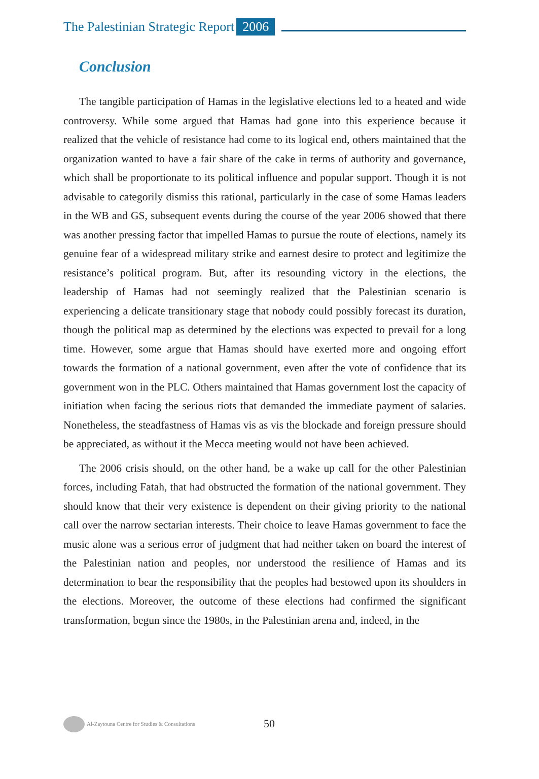The Palestinian Strategic Report 2006
Conclusion
The tangible participation of Hamas in the legislative elections led to a heated and wide controversy. While some argued that Hamas had gone into this experience because it realized that the vehicle of resistance had come to its logical end, others maintained that the organization wanted to have a fair share of the cake in terms of authority and governance, which shall be proportionate to its political influence and popular support. Though it is not advisable to categorily dismiss this rational, particularly in the case of some Hamas leaders in the WB and GS, subsequent events during the course of the year 2006 showed that there was another pressing factor that impelled Hamas to pursue the route of elections, namely its genuine fear of a widespread military strike and earnest desire to protect and legitimize the resistance’s political program. But, after its resounding victory in the elections, the leadership of Hamas had not seemingly realized that the Palestinian scenario is experiencing a delicate transitionary stage that nobody could possibly forecast its duration, though the political map as determined by the elections was expected to prevail for a long time. However, some argue that Hamas should have exerted more and ongoing effort towards the formation of a national government, even after the vote of confidence that its government won in the PLC. Others maintained that Hamas government lost the capacity of initiation when facing the serious riots that demanded the immediate payment of salaries. Nonetheless, the steadfastness of Hamas vis as vis the blockade and foreign pressure should be appreciated, as without it the Mecca meeting would not have been achieved.
The 2006 crisis should, on the other hand, be a wake up call for the other Palestinian forces, including Fatah, that had obstructed the formation of the national government. They should know that their very existence is dependent on their giving priority to the national call over the narrow sectarian interests. Their choice to leave Hamas government to face the music alone was a serious error of judgment that had neither taken on board the interest of the Palestinian nation and peoples, nor understood the resilience of Hamas and its determination to bear the responsibility that the peoples had bestowed upon its shoulders in the elections. Moreover, the outcome of these elections had confirmed the significant transformation, begun since the 1980s, in the Palestinian arena and, indeed, in the
Al-Zaytouna Centre for Studies & Consultations 50